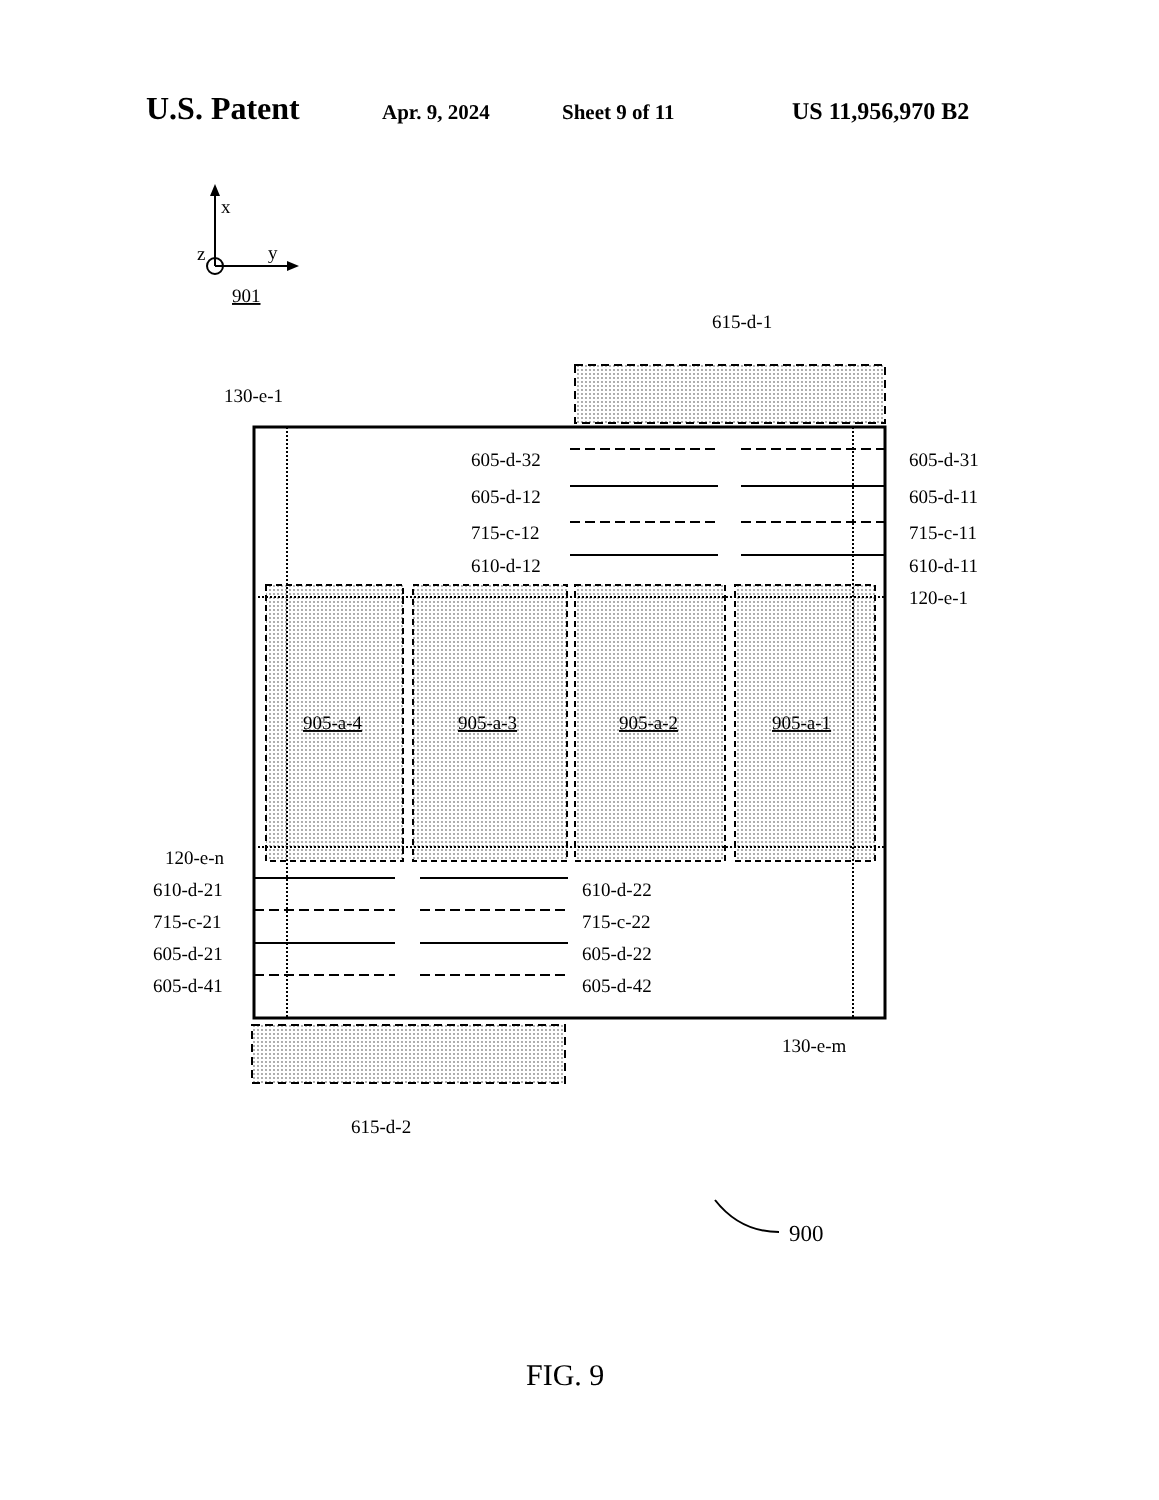U.S. Patent Apr. 9, 2024 Sheet 9 of 11 US 11,956,970 B2
x
z
y
901
615-d-1
130-e-1
605-d-32
605-d-31
605-d-12
605-d-11
715-c-12
715-c-11
610-d-12
610-d-11
120-e-1
905-a-4
905-a-3
905-a-2
905-a-1
120-e-n
610-d-21
610-d-22
715-c-21
715-c-22
605-d-21
605-d-22
605-d-41
605-d-42
130-e-m
615-d-2
900
FIG. 9